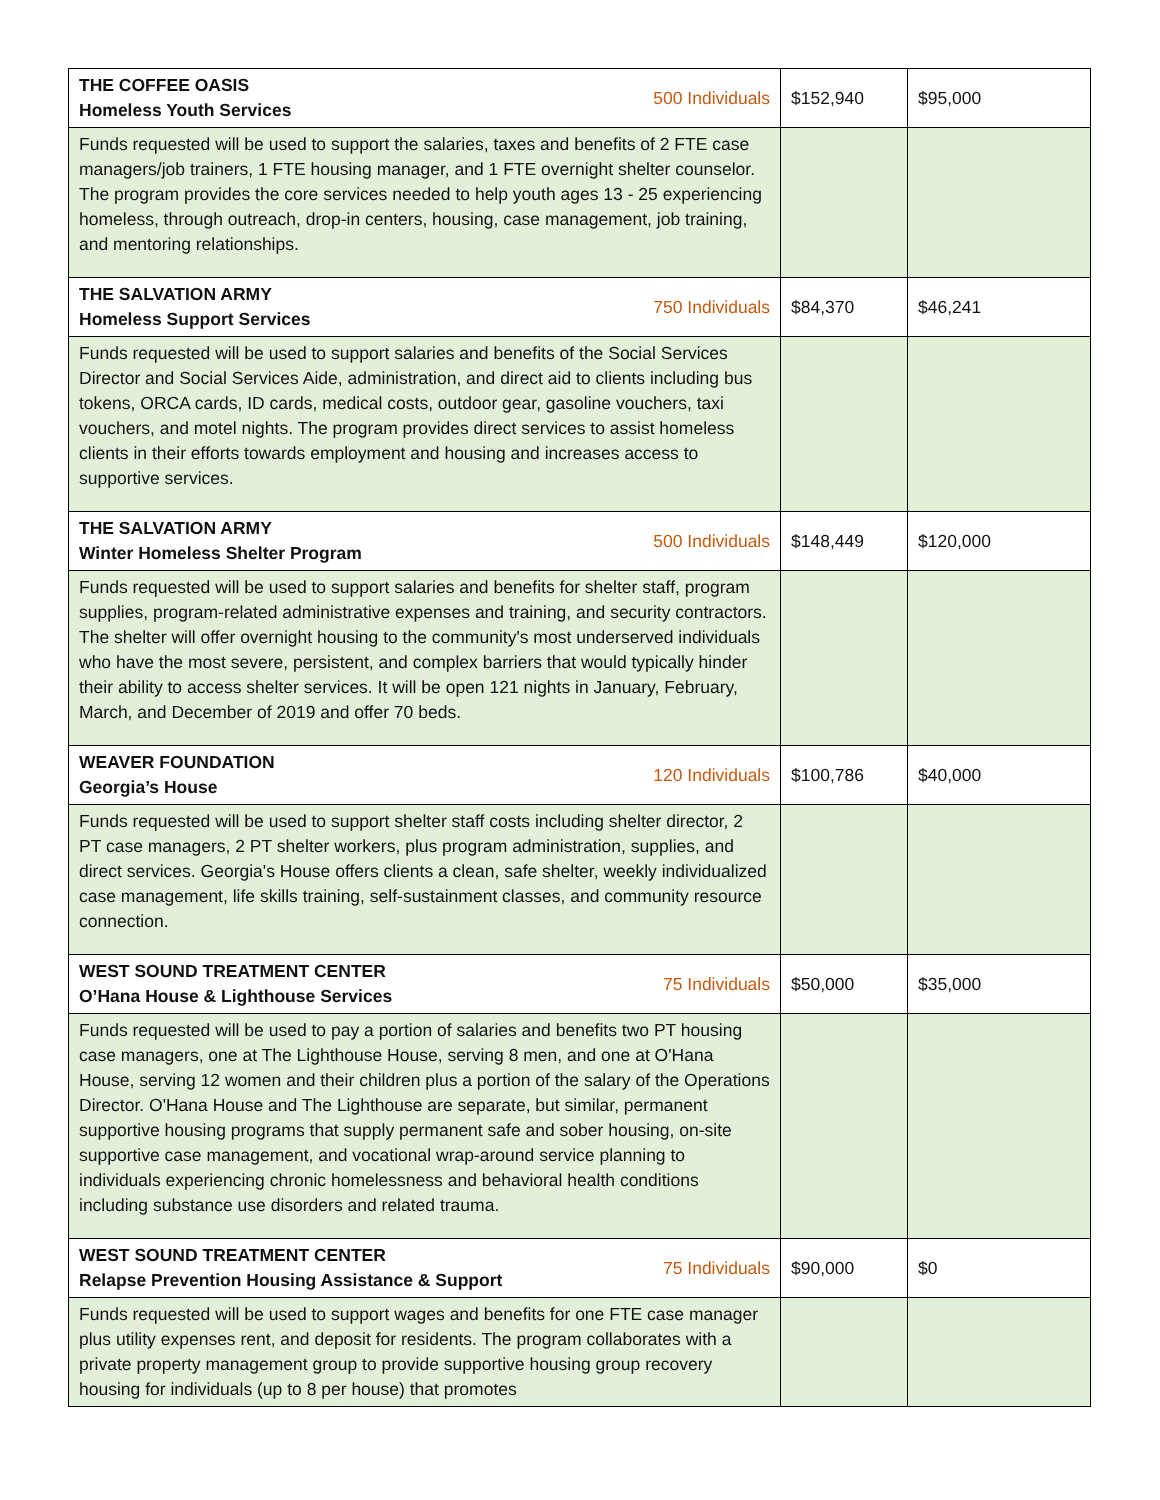| THE COFFEE OASIS Homeless Youth Services | 500 Individuals | $152,940 | $95,000 |
| Funds requested will be used to support the salaries, taxes and benefits of 2 FTE case managers/job trainers, 1 FTE housing manager, and 1 FTE overnight shelter counselor. The program provides the core services needed to help youth ages 13 - 25 experiencing homeless, through outreach, drop-in centers, housing, case management, job training, and mentoring relationships. | | | |
| THE SALVATION ARMY Homeless Support Services | 750 Individuals | $84,370 | $46,241 |
| Funds requested will be used to support salaries and benefits of the Social Services Director and Social Services Aide, administration, and direct aid to clients including bus tokens, ORCA cards, ID cards, medical costs, outdoor gear, gasoline vouchers, taxi vouchers, and motel nights. The program provides direct services to assist homeless clients in their efforts towards employment and housing and increases access to supportive services. | | | |
| THE SALVATION ARMY Winter Homeless Shelter Program | 500 Individuals | $148,449 | $120,000 |
| Funds requested will be used to support salaries and benefits for shelter staff, program supplies, program-related administrative expenses and training, and security contractors. The shelter will offer overnight housing to the community's most underserved individuals who have the most severe, persistent, and complex barriers that would typically hinder their ability to access shelter services. It will be open 121 nights in January, February, March, and December of 2019 and offer 70 beds. | | | |
| WEAVER FOUNDATION Georgia’s House | 120 Individuals | $100,786 | $40,000 |
| Funds requested will be used to support shelter staff costs including shelter director, 2 PT case managers, 2 PT shelter workers, plus program administration, supplies, and direct services. Georgia's House offers clients a clean, safe shelter, weekly individualized case management, life skills training, self-sustainment classes, and community resource connection. | | | |
| WEST SOUND TREATMENT CENTER O’Hana House & Lighthouse Services | 75 Individuals | $50,000 | $35,000 |
| Funds requested will be used to pay a portion of salaries and benefits two PT housing case managers, one at The Lighthouse House, serving 8 men, and one at O'Hana House, serving 12 women and their children plus a portion of the salary of the Operations Director. O'Hana House and The Lighthouse are separate, but similar, permanent supportive housing programs that supply permanent safe and sober housing, on-site supportive case management, and vocational wrap-around service planning to individuals experiencing chronic homelessness and behavioral health conditions including substance use disorders and related trauma. | | | |
| WEST SOUND TREATMENT CENTER Relapse Prevention Housing Assistance & Support | 75 Individuals | $90,000 | $0 |
| Funds requested will be used to support wages and benefits for one FTE case manager plus utility expenses rent, and deposit for residents. The program collaborates with a private property management group to provide supportive housing group recovery housing for individuals (up to 8 per house) that promotes | | | |